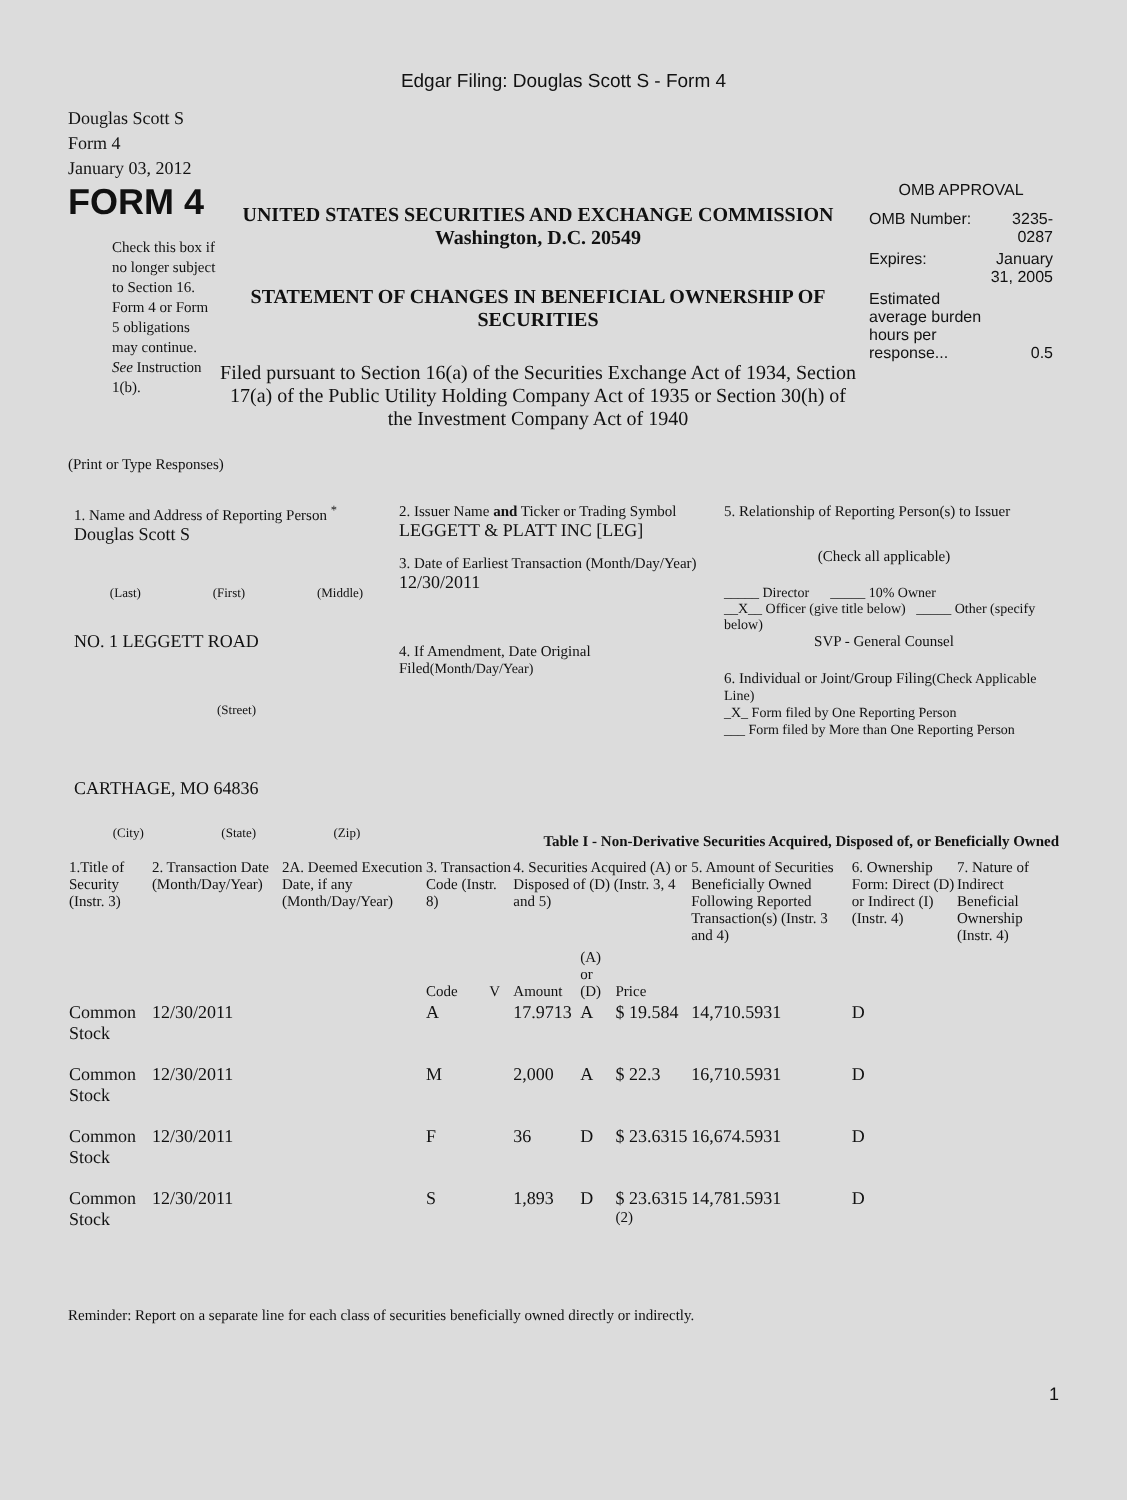Edgar Filing: Douglas Scott S - Form 4
Douglas Scott S
Form 4
January 03, 2012
FORM 4
Check this box if no longer subject to Section 16. Form 4 or Form 5 obligations may continue. See Instruction 1(b).
UNITED STATES SECURITIES AND EXCHANGE COMMISSION
Washington, D.C. 20549
STATEMENT OF CHANGES IN BENEFICIAL OWNERSHIP OF SECURITIES
Filed pursuant to Section 16(a) of the Securities Exchange Act of 1934, Section 17(a) of the Public Utility Holding Company Act of 1935 or Section 30(h) of the Investment Company Act of 1940
OMB APPROVAL
| OMB Number: | 3235-0287 |
| Expires: | January 31, 2005 |
| Estimated average burden hours per response... | 0.5 |
(Print or Type Responses)
1. Name and Address of Reporting Person <sup>*</sup>
Douglas Scott S
(Last) (First) (Middle)
NO. 1 LEGGETT ROAD
(Street)
CARTHAGE, MO 64836
(City) (State) (Zip)
2. Issuer Name and Ticker or Trading Symbol
LEGGETT & PLATT INC [LEG]
3. Date of Earliest Transaction (Month/Day/Year)
12/30/2011
4. If Amendment, Date Original Filed(Month/Day/Year)
5. Relationship of Reporting Person(s) to Issuer
(Check all applicable)
_____ Director _____ 10% Owner
__X__ Officer (give title below) _____ Other (specify below)
SVP - General Counsel
6. Individual or Joint/Group Filing(Check Applicable Line)
_X_ Form filed by One Reporting Person
___ Form filed by More than One Reporting Person
Table I - Non-Derivative Securities Acquired, Disposed of, or Beneficially Owned
| 1.Title of Security (Instr. 3) | 2. Transaction Date (Month/Day/Year) | 2A. Deemed Execution Date, if any (Month/Day/Year) | 3. Transaction Code (Instr. 8) | | 4. Securities Acquired (A) or Disposed of (D) (Instr. 3, 4 and 5) | | | 5. Amount of Securities Beneficially Owned Following Reported Transaction(s) (Instr. 3 and 4) | 6. Ownership Form: Direct (D) or Indirect (I) (Instr. 4) | 7. Nature of Indirect Beneficial Ownership (Instr. 4) |
| --- | --- | --- | --- | --- | --- | --- | --- | --- | --- | --- |
| | | | Code | V | Amount | (A) or (D) | Price | | | |
| Common Stock | 12/30/2011 | | A | | 17.9713 | A | $ 19.584 | 14,710.5931 | D | |
| Common Stock | 12/30/2011 | | M | | 2,000 | A | $ 22.3 | 16,710.5931 | D | |
| Common Stock | 12/30/2011 | | F | | 36 | D | $ 23.6315 | 16,674.5931 | D | |
| Common Stock | 12/30/2011 | | S | | 1,893 | D | $ 23.6315 <sup>(2)</sup> | 14,781.5931 | D | |
Reminder: Report on a separate line for each class of securities beneficially owned directly or indirectly.
1